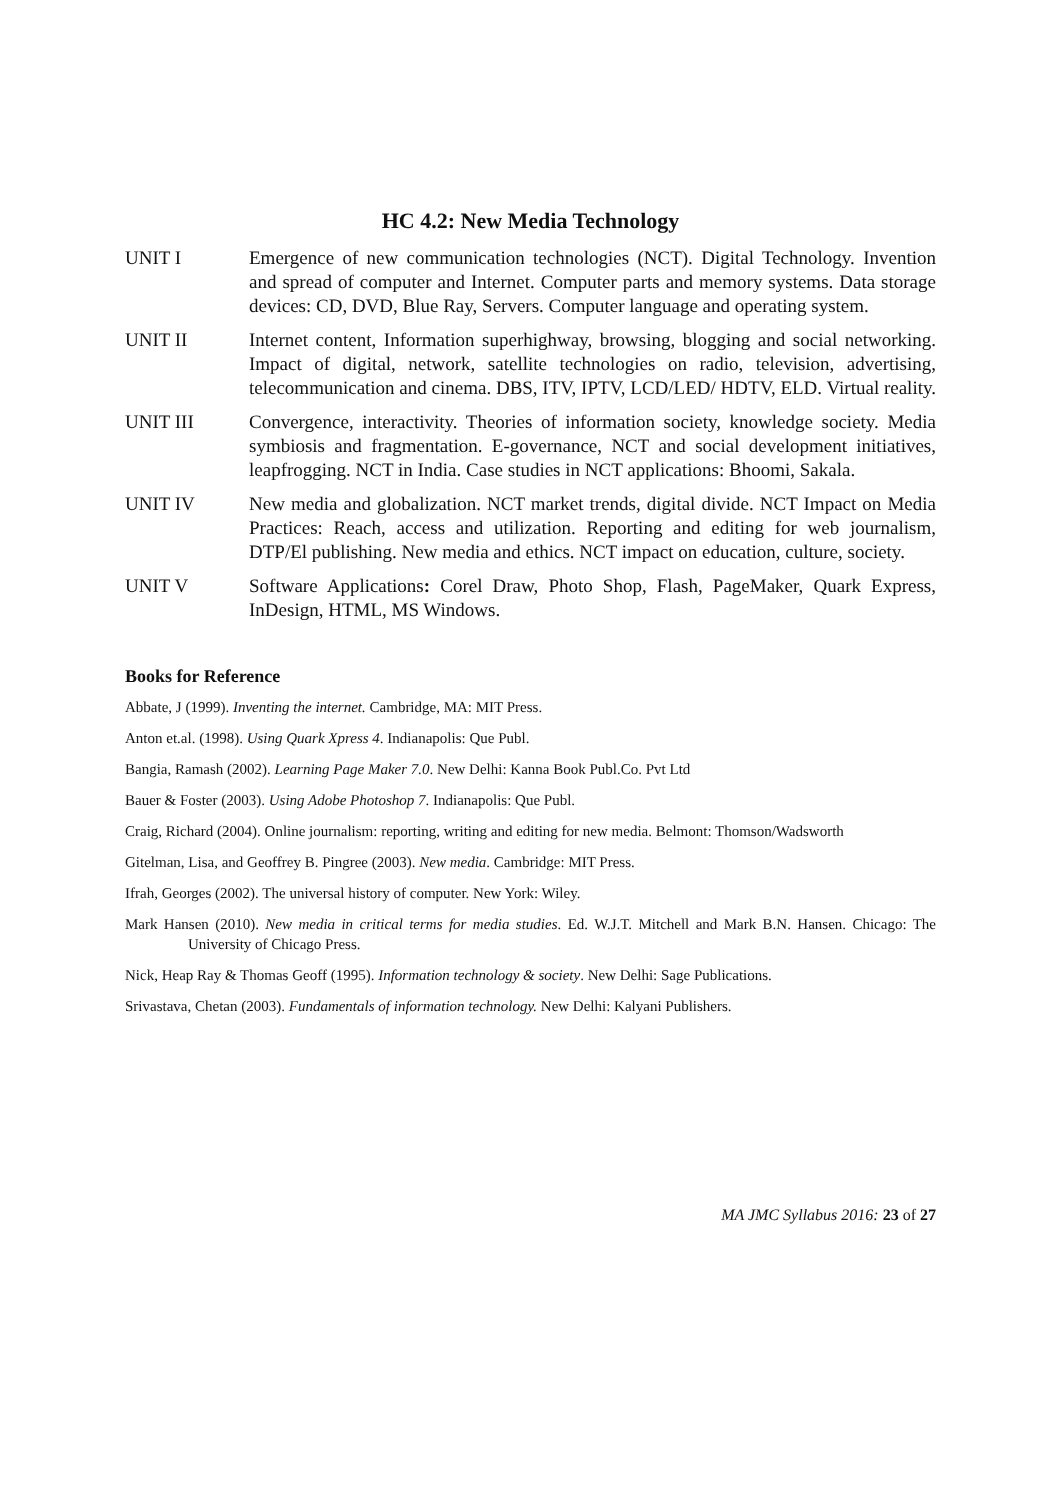HC 4.2: New Media Technology
UNIT I Emergence of new communication technologies (NCT). Digital Technology. Invention and spread of computer and Internet. Computer parts and memory systems. Data storage devices: CD, DVD, Blue Ray, Servers. Computer language and operating system.
UNIT II Internet content, Information superhighway, browsing, blogging and social networking. Impact of digital, network, satellite technologies on radio, television, advertising, telecommunication and cinema. DBS, ITV, IPTV, LCD/LED/ HDTV, ELD. Virtual reality.
UNIT III Convergence, interactivity. Theories of information society, knowledge society. Media symbiosis and fragmentation. E-governance, NCT and social development initiatives, leapfrogging. NCT in India. Case studies in NCT applications: Bhoomi, Sakala.
UNIT IV New media and globalization. NCT market trends, digital divide. NCT Impact on Media Practices: Reach, access and utilization. Reporting and editing for web journalism, DTP/El publishing. New media and ethics. NCT impact on education, culture, society.
UNIT V Software Applications: Corel Draw, Photo Shop, Flash, PageMaker, Quark Express, InDesign, HTML, MS Windows.
Books for Reference
Abbate, J (1999). Inventing the internet. Cambridge, MA: MIT Press.
Anton et.al. (1998). Using Quark Xpress 4. Indianapolis: Que Publ.
Bangia, Ramash (2002). Learning Page Maker 7.0. New Delhi: Kanna Book Publ.Co. Pvt Ltd
Bauer & Foster (2003). Using Adobe Photoshop 7. Indianapolis: Que Publ.
Craig, Richard (2004). Online journalism: reporting, writing and editing for new media. Belmont: Thomson/Wadsworth
Gitelman, Lisa, and Geoffrey B. Pingree (2003). New media. Cambridge: MIT Press.
Ifrah, Georges (2002). The universal history of computer. New York: Wiley.
Mark Hansen (2010). New media in critical terms for media studies. Ed. W.J.T. Mitchell and Mark B.N. Hansen. Chicago: The University of Chicago Press.
Nick, Heap Ray & Thomas Geoff (1995). Information technology & society. New Delhi: Sage Publications.
Srivastava, Chetan (2003). Fundamentals of information technology. New Delhi: Kalyani Publishers.
MA JMC Syllabus 2016: 23 of 27